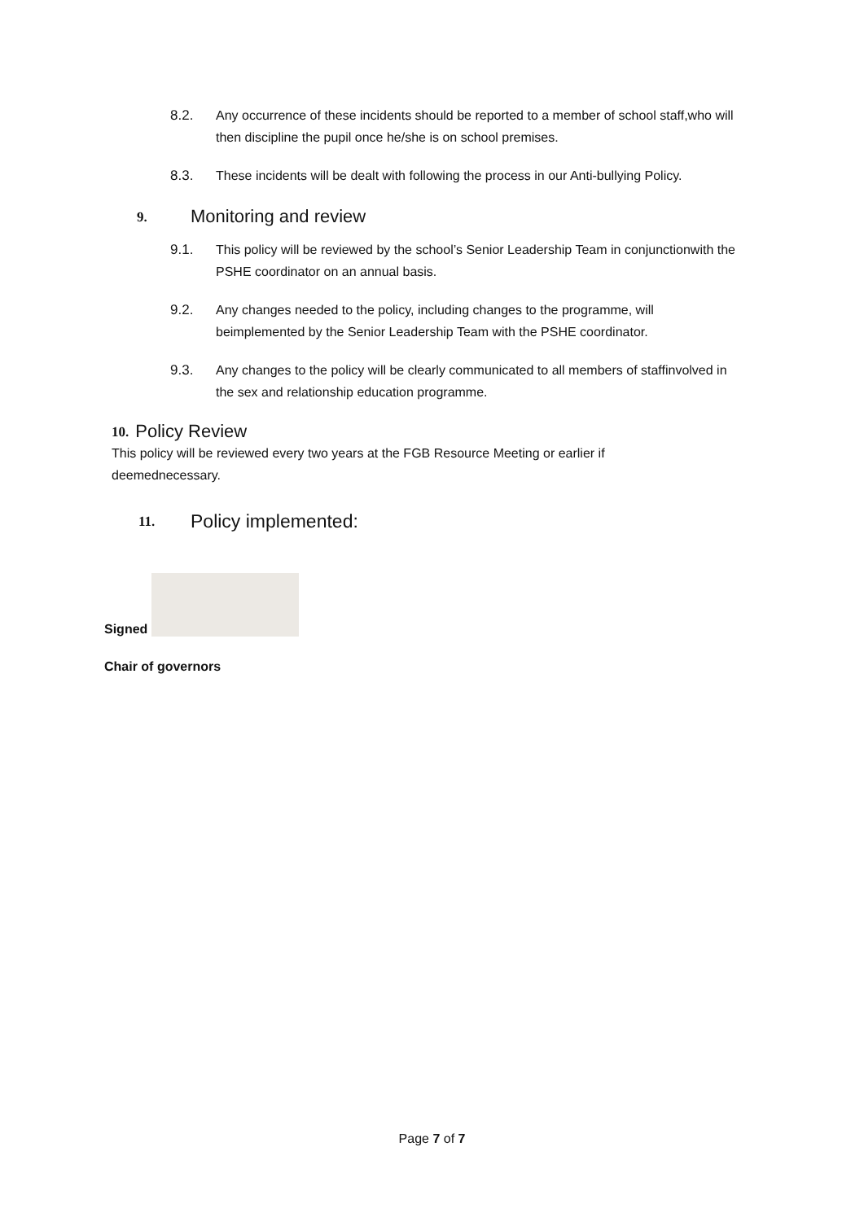8.2. Any occurrence of these incidents should be reported to a member of school staff,who will then discipline the pupil once he/she is on school premises.
8.3. These incidents will be dealt with following the process in our Anti-bullying Policy.
9. Monitoring and review
9.1. This policy will be reviewed by the school’s Senior Leadership Team in conjunctionwith the PSHE coordinator on an annual basis.
9.2. Any changes needed to the policy, including changes to the programme, will beimplemented by the Senior Leadership Team with the PSHE coordinator.
9.3. Any changes to the policy will be clearly communicated to all members of staffinvolved in the sex and relationship education programme.
10. Policy Review
This policy will be reviewed every two years at the FGB Resource Meeting or earlier if deemednecessary.
11. Policy implemented:
Signed
Chair of governors
Page 7 of 7